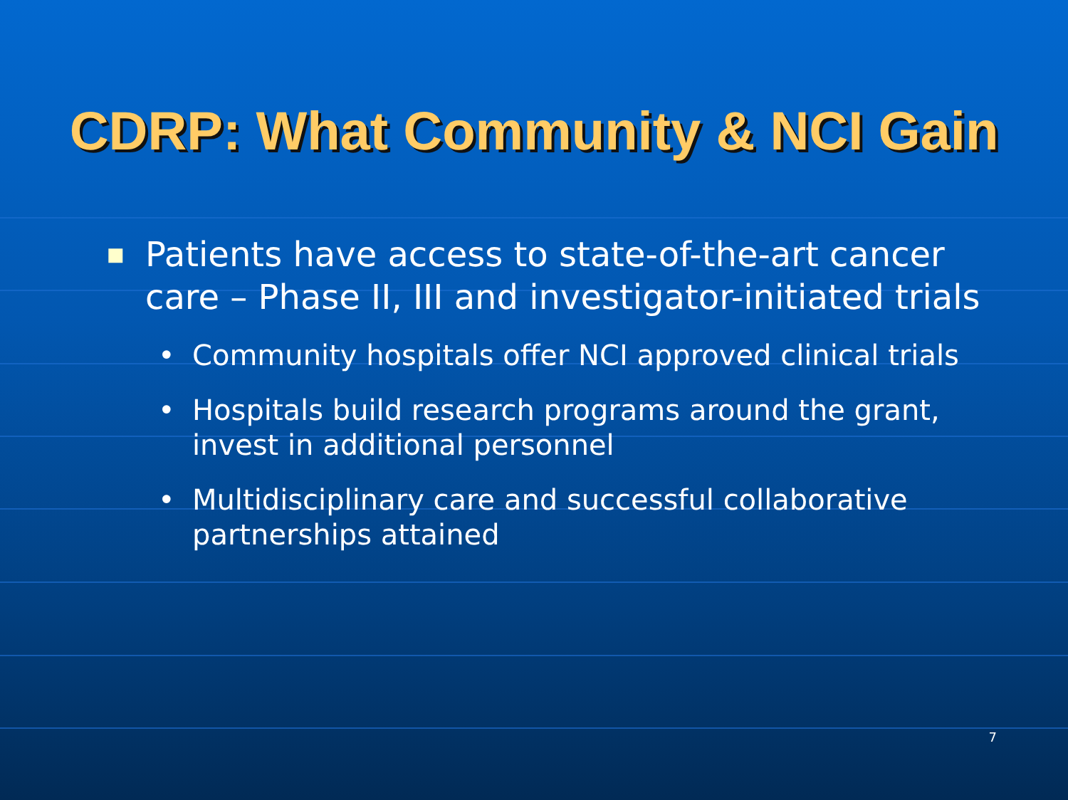CDRP: What Community & NCI Gain
■ Patients have access to state-of-the-art cancer care – Phase II, III and investigator-initiated trials
• Community hospitals offer NCI approved clinical trials
• Hospitals build research programs around the grant, invest in additional personnel
• Multidisciplinary care and successful collaborative partnerships attained
7